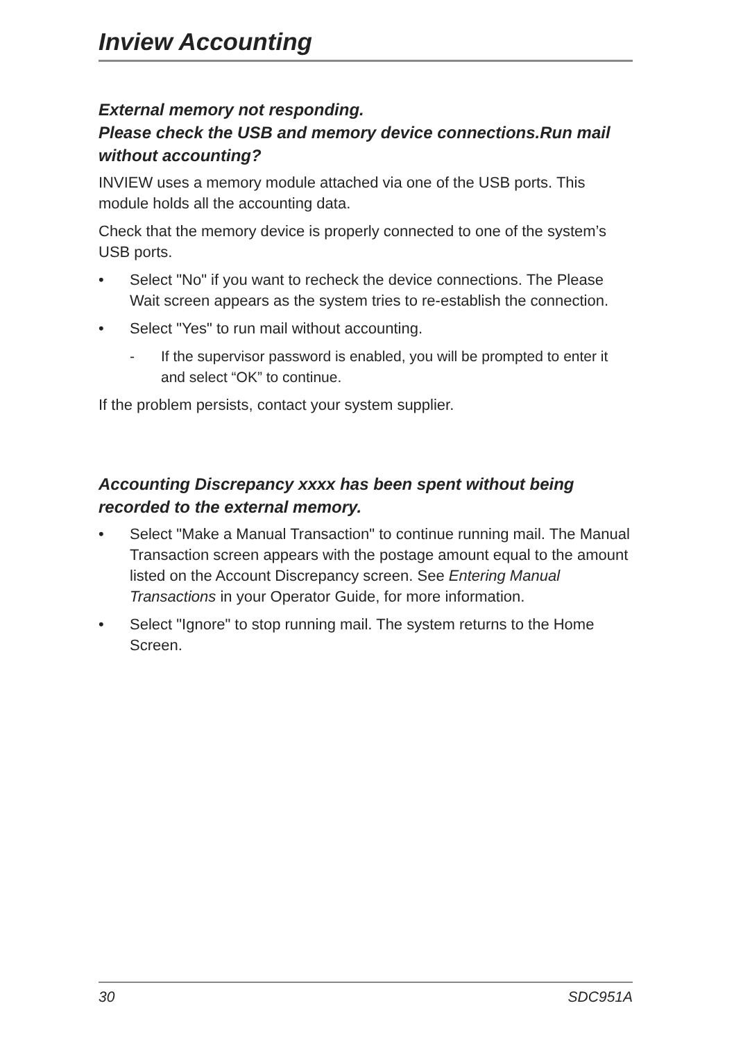Inview Accounting
External memory not responding.
Please check the USB and memory device connections.Run mail without accounting?
INVIEW uses a memory module attached via one of the USB ports. This module holds all the accounting data.
Check that the memory device is properly connected to one of the system’s USB ports.
• Select "No" if you want to recheck the device connections. The Please Wait screen appears as the system tries to re-establish the connection.
• Select "Yes" to run mail without accounting.
- If the supervisor password is enabled, you will be prompted to enter it and select “OK” to continue.
If the problem persists, contact your system supplier.
Accounting Discrepancy xxxx has been spent without being recorded to the external memory.
• Select "Make a Manual Transaction" to continue running mail. The Manual Transaction screen appears with the postage amount equal to the amount listed on the Account Discrepancy screen. See Entering Manual Transactions in your Operator Guide, for more information.
• Select "Ignore" to stop running mail. The system returns to the Home Screen.
30 SDC951A